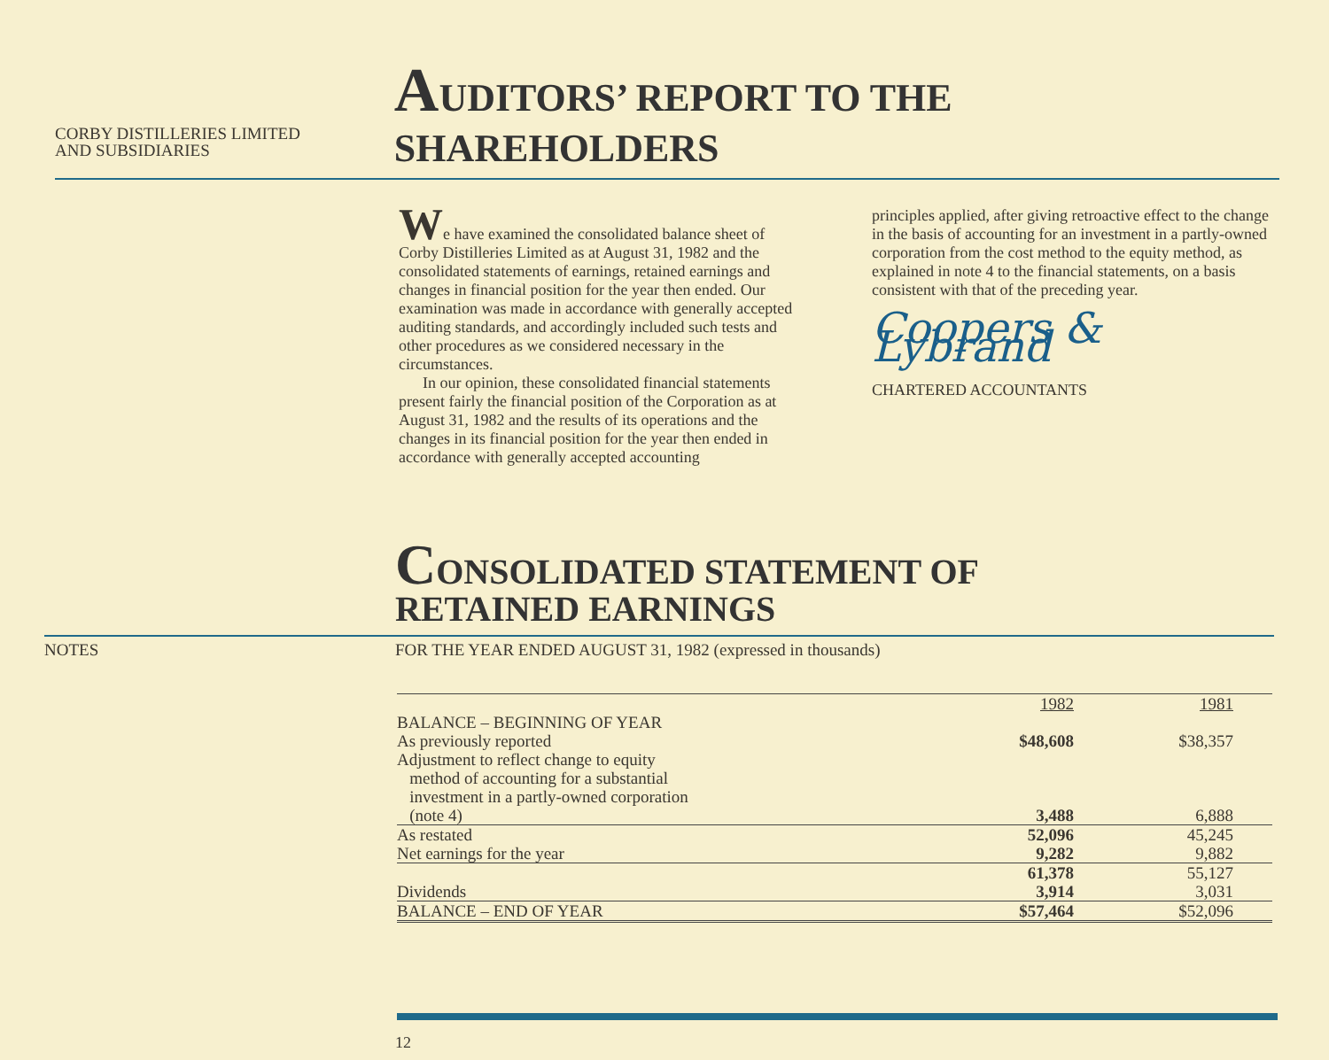CORBY DISTILLERIES LIMITED
AND SUBSIDIARIES
AUDITORS’ REPORT TO THE SHAREHOLDERS
We have examined the consolidated balance sheet of Corby Distilleries Limited as at August 31, 1982 and the consolidated statements of earnings, retained earnings and changes in financial position for the year then ended. Our examination was made in accordance with generally accepted auditing standards, and accordingly included such tests and other procedures as we considered necessary in the circumstances.
In our opinion, these consolidated financial statements present fairly the financial position of the Corporation as at August 31, 1982 and the results of its operations and the changes in its financial position for the year then ended in accordance with generally accepted accounting
principles applied, after giving retroactive effect to the change in the basis of accounting for an investment in a partly-owned corporation from the cost method to the equity method, as explained in note 4 to the financial statements, on a basis consistent with that of the preceding year.
Coopers & Lybrand
CHARTERED ACCOUNTANTS
CONSOLIDATED STATEMENT OF
RETAINED EARNINGS
NOTES FOR THE YEAR ENDED AUGUST 31, 1982 (expressed in thousands)
| | 1982 | 1981 |
| BALANCE – BEGINNING OF YEAR | | |
| As previously reported | $48,608 | $38,357 |
| Adjustment to reflect change to equity method of accounting for a substantial investment in a partly-owned corporation (note 4) | 3,488 | 6,888 |
| As restated | 52,096 | 45,245 |
| Net earnings for the year | 9,282 | 9,882 |
| | 61,378 | 55,127 |
| Dividends | 3,914 | 3,031 |
| BALANCE – END OF YEAR | $57,464 | $52,096 |
12